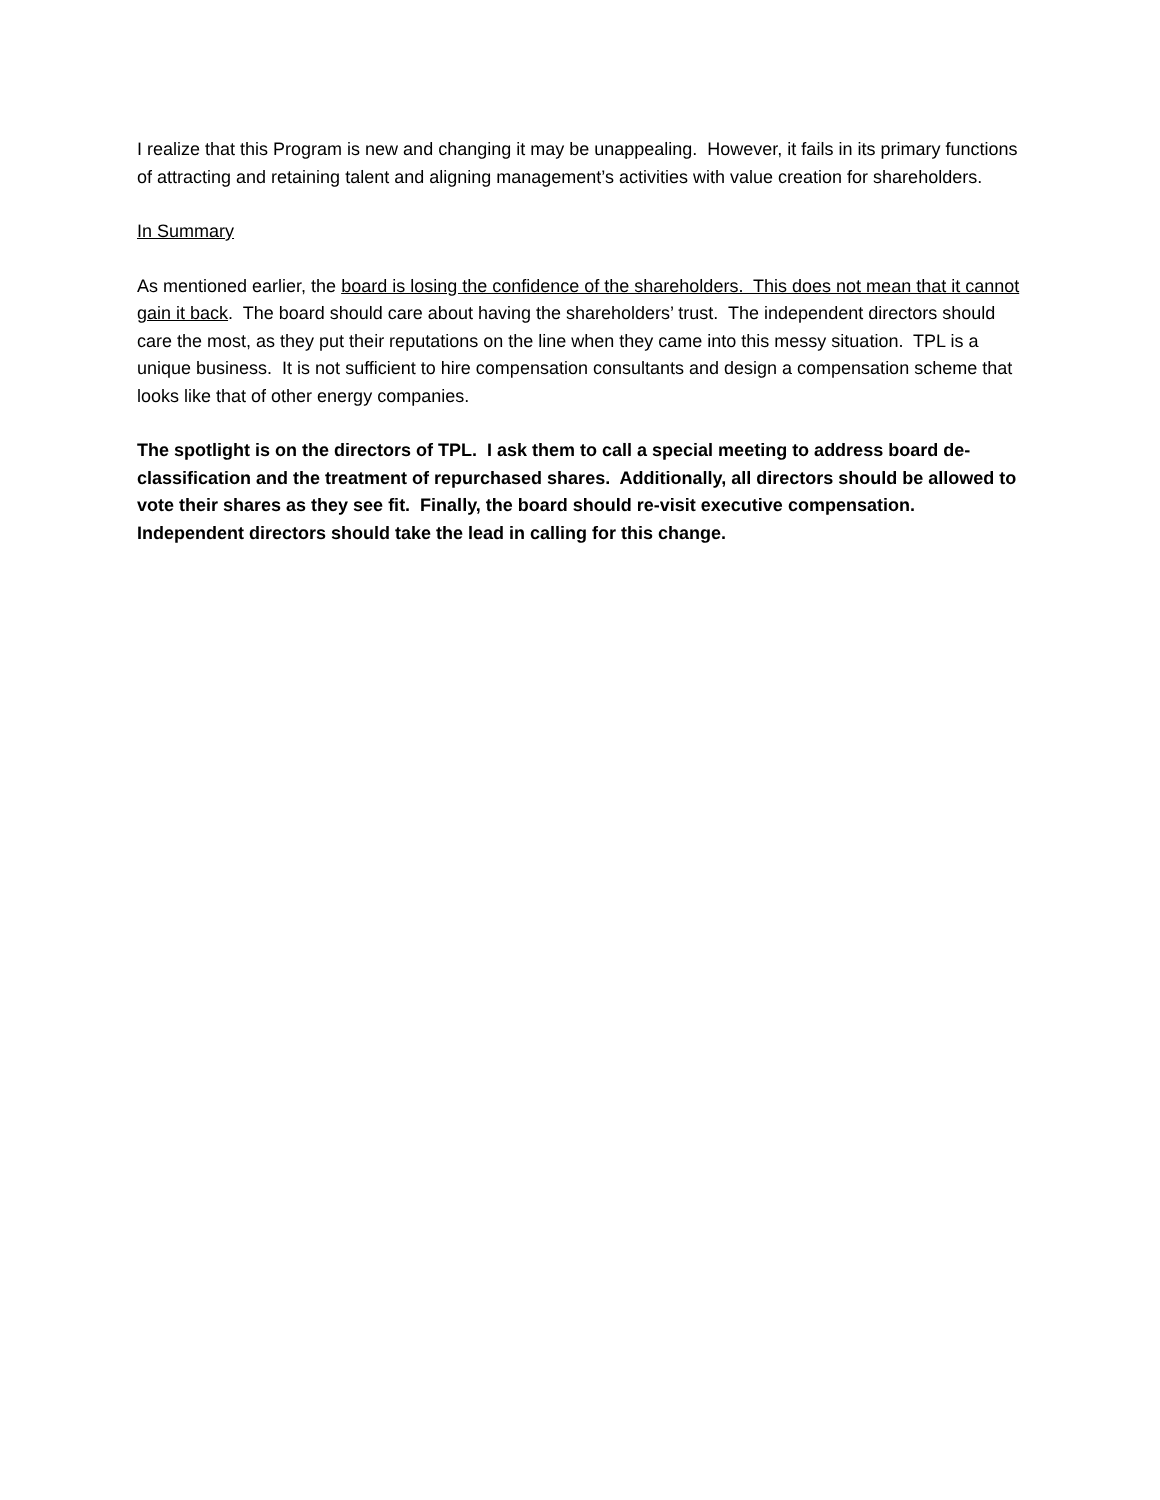I realize that this Program is new and changing it may be unappealing. However, it fails in its primary functions of attracting and retaining talent and aligning management’s activities with value creation for shareholders.
In Summary
As mentioned earlier, the board is losing the confidence of the shareholders. This does not mean that it cannot gain it back. The board should care about having the shareholders’ trust. The independent directors should care the most, as they put their reputations on the line when they came into this messy situation. TPL is a unique business. It is not sufficient to hire compensation consultants and design a compensation scheme that looks like that of other energy companies.
The spotlight is on the directors of TPL. I ask them to call a special meeting to address board de-classification and the treatment of repurchased shares. Additionally, all directors should be allowed to vote their shares as they see fit. Finally, the board should re-visit executive compensation. Independent directors should take the lead in calling for this change.